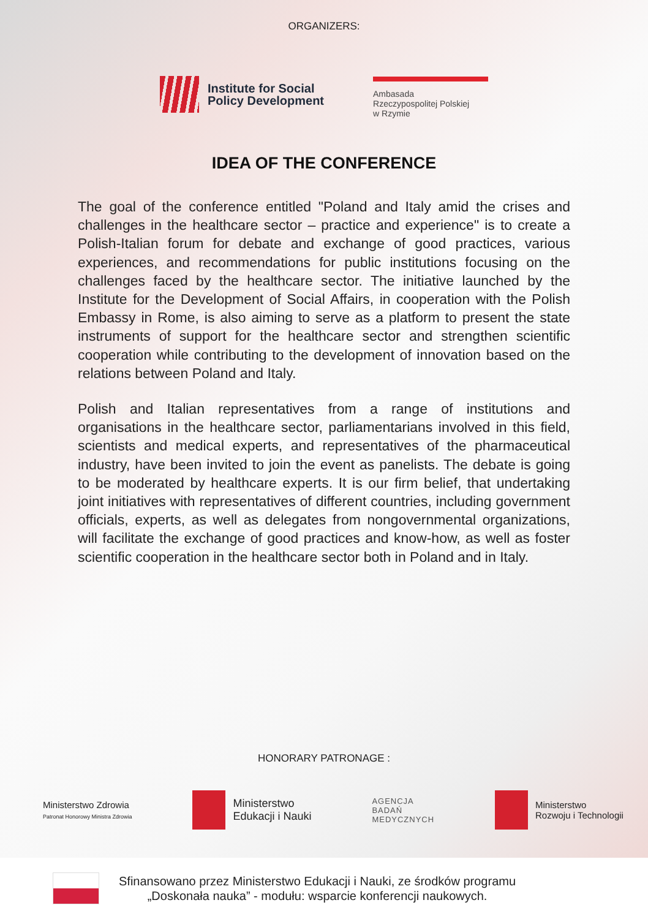ORGANIZERS:
Institute for Social
Policy Development
Ambasada
Rzeczypospolitej Polskiej
w Rzymie
IDEA OF THE CONFERENCE
The goal of the conference entitled "Poland and Italy amid the crises and challenges in the healthcare sector – practice and experience" is to create a Polish-Italian forum for debate and exchange of good practices, various experiences, and recommendations for public institutions focusing on the challenges faced by the healthcare sector. The initiative launched by the Institute for the Development of Social Affairs, in cooperation with the Polish Embassy in Rome, is also aiming to serve as a platform to present the state instruments of support for the healthcare sector and strengthen scientific cooperation while contributing to the development of innovation based on the relations between Poland and Italy.
Polish and Italian representatives from a range of institutions and organisations in the healthcare sector, parliamentarians involved in this field, scientists and medical experts, and representatives of the pharmaceutical industry, have been invited to join the event as panelists. The debate is going to be moderated by healthcare experts. It is our firm belief, that undertaking joint initiatives with representatives of different countries, including government officials, experts, as well as delegates from nongovernmental organizations, will facilitate the exchange of good practices and know-how, as well as foster scientific cooperation in the healthcare sector both in Poland and in Italy.
HONORARY PATRONAGE :
Ministerstwo Zdrowia
Patronat Honorowy Ministra Zdrowia
Ministerstwo
Edukacji i Nauki
AGENCJA
BADAŃ
MEDYCZNYCH
Ministerstwo
Rozwoju i Technologii
Sfinansowano przez Ministerstwo Edukacji i Nauki, ze środków programu
„Doskonała nauka” - modułu: wsparcie konferencji naukowych.